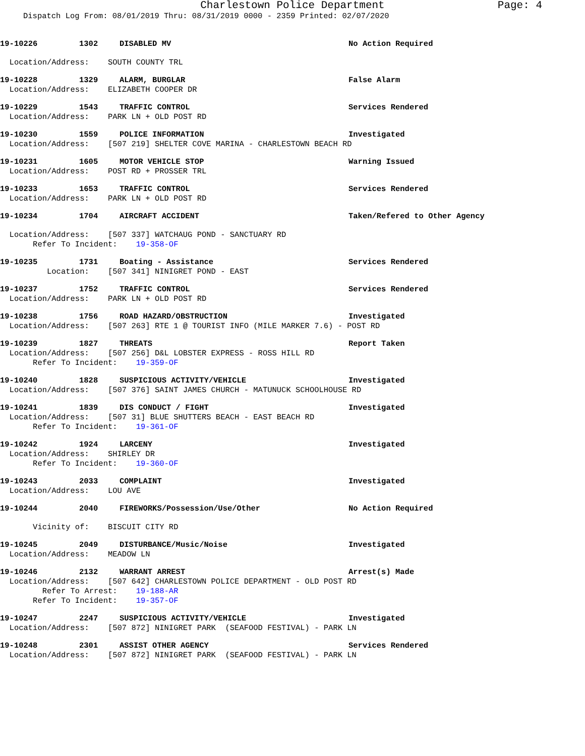Charlestown Police Department Page: 4
Dispatch Log From: 08/01/2019 Thru: 08/31/2019 0000 - 2359 Printed: 02/07/2020
19-10226 1302 DISABLED MV No Action Required
Location/Address: SOUTH COUNTY TRL
19-10228 1329 ALARM, BURGLAR False Alarm
Location/Address: ELIZABETH COOPER DR
19-10229 1543 TRAFFIC CONTROL Services Rendered
Location/Address: PARK LN + OLD POST RD
19-10230 1559 POLICE INFORMATION Investigated
Location/Address: [507 219] SHELTER COVE MARINA - CHARLESTOWN BEACH RD
19-10231 1605 MOTOR VEHICLE STOP Warning Issued
Location/Address: POST RD + PROSSER TRL
19-10233 1653 TRAFFIC CONTROL Services Rendered
Location/Address: PARK LN + OLD POST RD
19-10234 1704 AIRCRAFT ACCIDENT Taken/Refered to Other Agency
Location/Address: [507 337] WATCHAUG POND - SANCTUARY RD
Refer To Incident: 19-358-OF
19-10235 1731 Boating - Assistance Services Rendered
Location: [507 341] NINIGRET POND - EAST
19-10237 1752 TRAFFIC CONTROL Services Rendered
Location/Address: PARK LN + OLD POST RD
19-10238 1756 ROAD HAZARD/OBSTRUCTION Investigated
Location/Address: [507 263] RTE 1 @ TOURIST INFO (MILE MARKER 7.6) - POST RD
19-10239 1827 THREATS Report Taken
Location/Address: [507 256] D&L LOBSTER EXPRESS - ROSS HILL RD
Refer To Incident: 19-359-OF
19-10240 1828 SUSPICIOUS ACTIVITY/VEHICLE Investigated
Location/Address: [507 376] SAINT JAMES CHURCH - MATUNUCK SCHOOLHOUSE RD
19-10241 1839 DIS CONDUCT / FIGHT Investigated
Location/Address: [507 31] BLUE SHUTTERS BEACH - EAST BEACH RD
Refer To Incident: 19-361-OF
19-10242 1924 LARCENY Investigated
Location/Address: SHIRLEY DR
Refer To Incident: 19-360-OF
19-10243 2033 COMPLAINT Investigated
Location/Address: LOU AVE
19-10244 2040 FIREWORKS/Possession/Use/Other No Action Required
Vicinity of: BISCUIT CITY RD
19-10245 2049 DISTURBANCE/Music/Noise Investigated
Location/Address: MEADOW LN
19-10246 2132 WARRANT ARREST Arrest(s) Made
Location/Address: [507 642] CHARLESTOWN POLICE DEPARTMENT - OLD POST RD
Refer To Arrest: 19-188-AR
Refer To Incident: 19-357-OF
19-10247 2247 SUSPICIOUS ACTIVITY/VEHICLE Investigated
Location/Address: [507 872] NINIGRET PARK (SEAFOOD FESTIVAL) - PARK LN
19-10248 2301 ASSIST OTHER AGENCY Services Rendered
Location/Address: [507 872] NINIGRET PARK (SEAFOOD FESTIVAL) - PARK LN